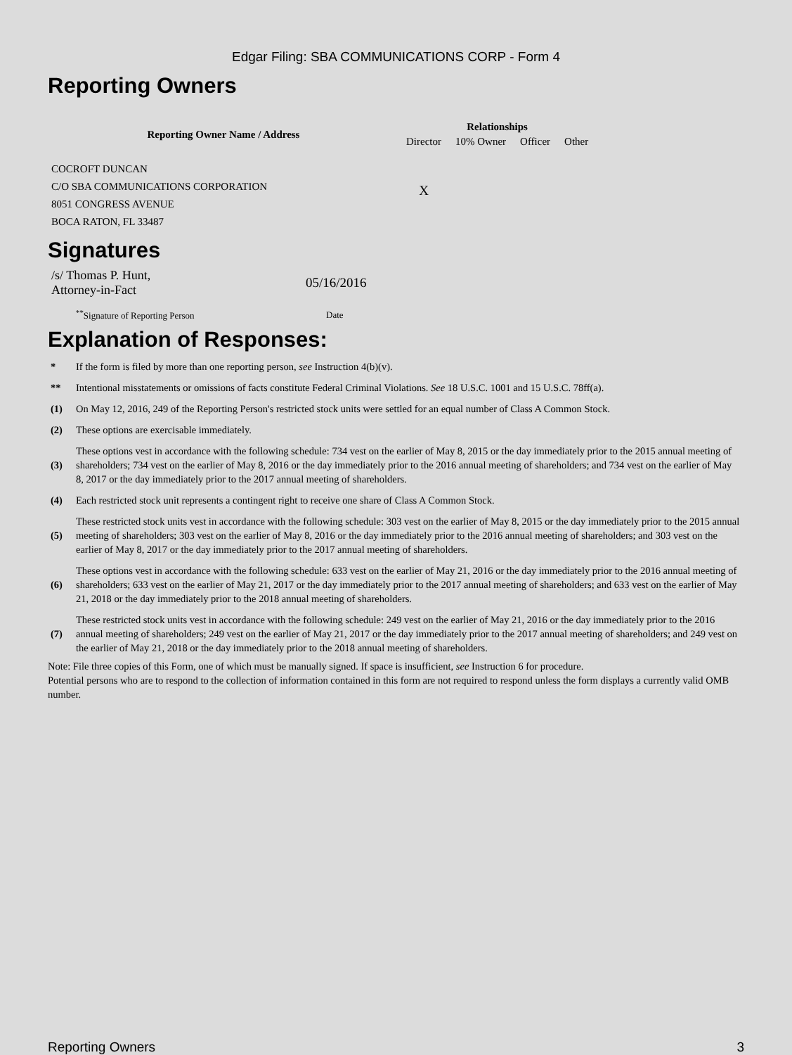Edgar Filing: SBA COMMUNICATIONS CORP - Form 4
Reporting Owners
| Reporting Owner Name / Address | Relationships | | | |
| --- | --- | --- | --- | --- |
| | Director | 10% Owner | Officer | Other |
| COCROFT DUNCAN C/O SBA COMMUNICATIONS CORPORATION 8051 CONGRESS AVENUE BOCA RATON, FL 33487 | X | | | |
Signatures
| /s/ Thomas P. Hunt, Attorney-in-Fact | 05/16/2016 |
| <sup>**</sup> Signature of Reporting Person | Date |
Explanation of Responses:
| * | If the form is filed by more than one reporting person, see Instruction 4(b)(v). |
| ** | Intentional misstatements or omissions of facts constitute Federal Criminal Violations. See 18 U.S.C. 1001 and 15 U.S.C. 78ff(a). |
| (1) | On May 12, 2016, 249 of the Reporting Person's restricted stock units were settled for an equal number of Class A Common Stock. |
| (2) | These options are exercisable immediately. |
| (3) | These options vest in accordance with the following schedule: 734 vest on the earlier of May 8, 2015 or the day immediately prior to the 2015 annual meeting of shareholders; 734 vest on the earlier of May 8, 2016 or the day immediately prior to the 2016 annual meeting of shareholders; and 734 vest on the earlier of May 8, 2017 or the day immediately prior to the 2017 annual meeting of shareholders. |
| (4) | Each restricted stock unit represents a contingent right to receive one share of Class A Common Stock. |
| (5) | These restricted stock units vest in accordance with the following schedule: 303 vest on the earlier of May 8, 2015 or the day immediately prior to the 2015 annual meeting of shareholders; 303 vest on the earlier of May 8, 2016 or the day immediately prior to the 2016 annual meeting of shareholders; and 303 vest on the earlier of May 8, 2017 or the day immediately prior to the 2017 annual meeting of shareholders. |
| (6) | These options vest in accordance with the following schedule: 633 vest on the earlier of May 21, 2016 or the day immediately prior to the 2016 annual meeting of shareholders; 633 vest on the earlier of May 21, 2017 or the day immediately prior to the 2017 annual meeting of shareholders; and 633 vest on the earlier of May 21, 2018 or the day immediately prior to the 2018 annual meeting of shareholders. |
| (7) | These restricted stock units vest in accordance with the following schedule: 249 vest on the earlier of May 21, 2016 or the day immediately prior to the 2016 annual meeting of shareholders; 249 vest on the earlier of May 21, 2017 or the day immediately prior to the 2017 annual meeting of shareholders; and 249 vest on the earlier of May 21, 2018 or the day immediately prior to the 2018 annual meeting of shareholders. |
Note: File three copies of this Form, one of which must be manually signed. If space is insufficient, see Instruction 6 for procedure.
Potential persons who are to respond to the collection of information contained in this form are not required to respond unless the form displays a currently valid OMB number.
Reporting Owners 3